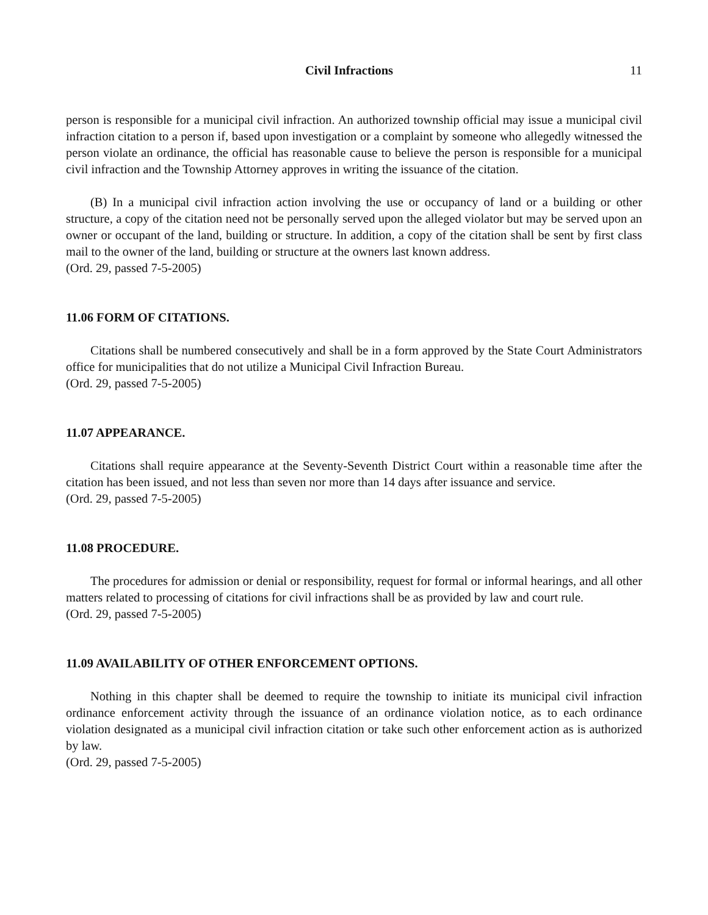Civil Infractions 11
person is responsible for a municipal civil infraction. An authorized township official may issue a municipal civil infraction citation to a person if, based upon investigation or a complaint by someone who allegedly witnessed the person violate an ordinance, the official has reasonable cause to believe the person is responsible for a municipal civil infraction and the Township Attorney approves in writing the issuance of the citation.
(B) In a municipal civil infraction action involving the use or occupancy of land or a building or other structure, a copy of the citation need not be personally served upon the alleged violator but may be served upon an owner or occupant of the land, building or structure. In addition, a copy of the citation shall be sent by first class mail to the owner of the land, building or structure at the owners last known address.
(Ord. 29, passed 7-5-2005)
11.06 FORM OF CITATIONS.
Citations shall be numbered consecutively and shall be in a form approved by the State Court Administrators office for municipalities that do not utilize a Municipal Civil Infraction Bureau.
(Ord. 29, passed 7-5-2005)
11.07 APPEARANCE.
Citations shall require appearance at the Seventy-Seventh District Court within a reasonable time after the citation has been issued, and not less than seven nor more than 14 days after issuance and service.
(Ord. 29, passed 7-5-2005)
11.08 PROCEDURE.
The procedures for admission or denial or responsibility, request for formal or informal hearings, and all other matters related to processing of citations for civil infractions shall be as provided by law and court rule.
(Ord. 29, passed 7-5-2005)
11.09 AVAILABILITY OF OTHER ENFORCEMENT OPTIONS.
Nothing in this chapter shall be deemed to require the township to initiate its municipal civil infraction ordinance enforcement activity through the issuance of an ordinance violation notice, as to each ordinance violation designated as a municipal civil infraction citation or take such other enforcement action as is authorized by law.
(Ord. 29, passed 7-5-2005)